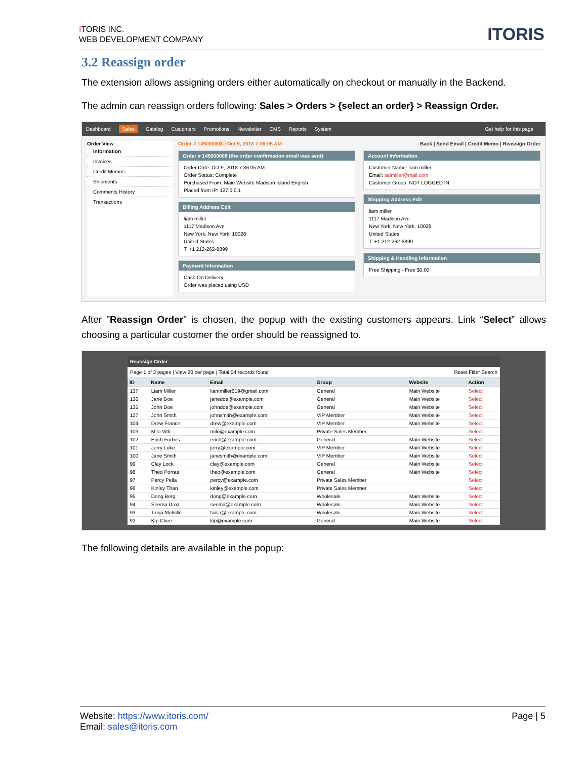ITORIS INC.
WEB DEVELOPMENT COMPANY
ITORIS
3.2 Reassign order
The extension allows assigning orders either automatically on checkout or manually in the Backend.
The admin can reassign orders following: Sales > Orders > {select an order} > Reassign Order.
Dashboard Sales Catalog Customers Promotions Newsletter CMS Reports System Get help for this page
Order View
Information
Invoices
Credit Memos
Shipments
Comments History
Transactions
Order # 145000008 | Oct 9, 2018 7:36:05 AM Back | Send Email | Credit Memo | Reassign Order
Order # 145000008 (the order confirmation email was sent)
Order Date: Oct 9, 2018 7:36:05 AM
Order Status: Complete
Purchased From: Main Website Madison Island English
Placed from IP: 127.0.0.1
Billing Address Edit
liam miller
1117 Madison Ave
New York, New York, 10028
United States
T: +1 212-262-8899
Payment Information
Cash On Delivery
Order was placed using USD
Account Information
Customer Name: liam miller
Email: salmiller@mail.com
Customer Group: NOT LOGGED IN
Shipping Address Edit
liam miller
1117 Madison Ave
New York, New York, 10028
United States
T: +1 212-262-8899
Shipping & Handling Information
Free Shipping - Free $0.00
After "Reassign Order" is chosen, the popup with the existing customers appears. Link “Select” allows choosing a particular customer the order should be reassigned to.
Reassign Order
Page 1 of 3 pages | View 20 per page | Total 54 records found Reset Filter Search
| ID | Name | Email | Group | Website | Action |
| --- | --- | --- | --- | --- | --- |
| 137 | Liam Miller | liammiller619@gmail.com | General | Main Website | Select |
| 136 | Jane Doe | janedoe@example.com | General | Main Website | Select |
| 135 | John Doe | johndoe@example.com | General | Main Website | Select |
| 127 | John Smith | johnsmith@example.com | VIP Member | Main Website | Select |
| 104 | Drew France | drew@example.com | VIP Member | Main Website | Select |
| 103 | Milo Vitti | milo@example.com | Private Sales Member | | Select |
| 102 | Erich Forbes | erich@example.com | General | Main Website | Select |
| 101 | Jerry Luke | jerry@example.com | VIP Member | Main Website | Select |
| 100 | Jane Smith | janesmith@example.com | VIP Member | Main Website | Select |
| 99 | Clay Lock | clay@example.com | General | Main Website | Select |
| 98 | Theo Porras | theo@example.com | General | Main Website | Select |
| 97 | Percy Pella | percy@example.com | Private Sales Member | | Select |
| 96 | Kinley Than | kinley@example.com | Private Sales Member | | Select |
| 95 | Dong Berg | dong@example.com | Wholesale | Main Website | Select |
| 94 | Seema Droz | seema@example.com | Wholesale | Main Website | Select |
| 93 | Tanja Melville | tanja@example.com | Wholesale | Main Website | Select |
| 92 | Kip Chee | kip@example.com | General | Main Website | Select |
The following details are available in the popup:
Website: https://www.itoris.com/
Email: sales@itoris.com
Page | 5